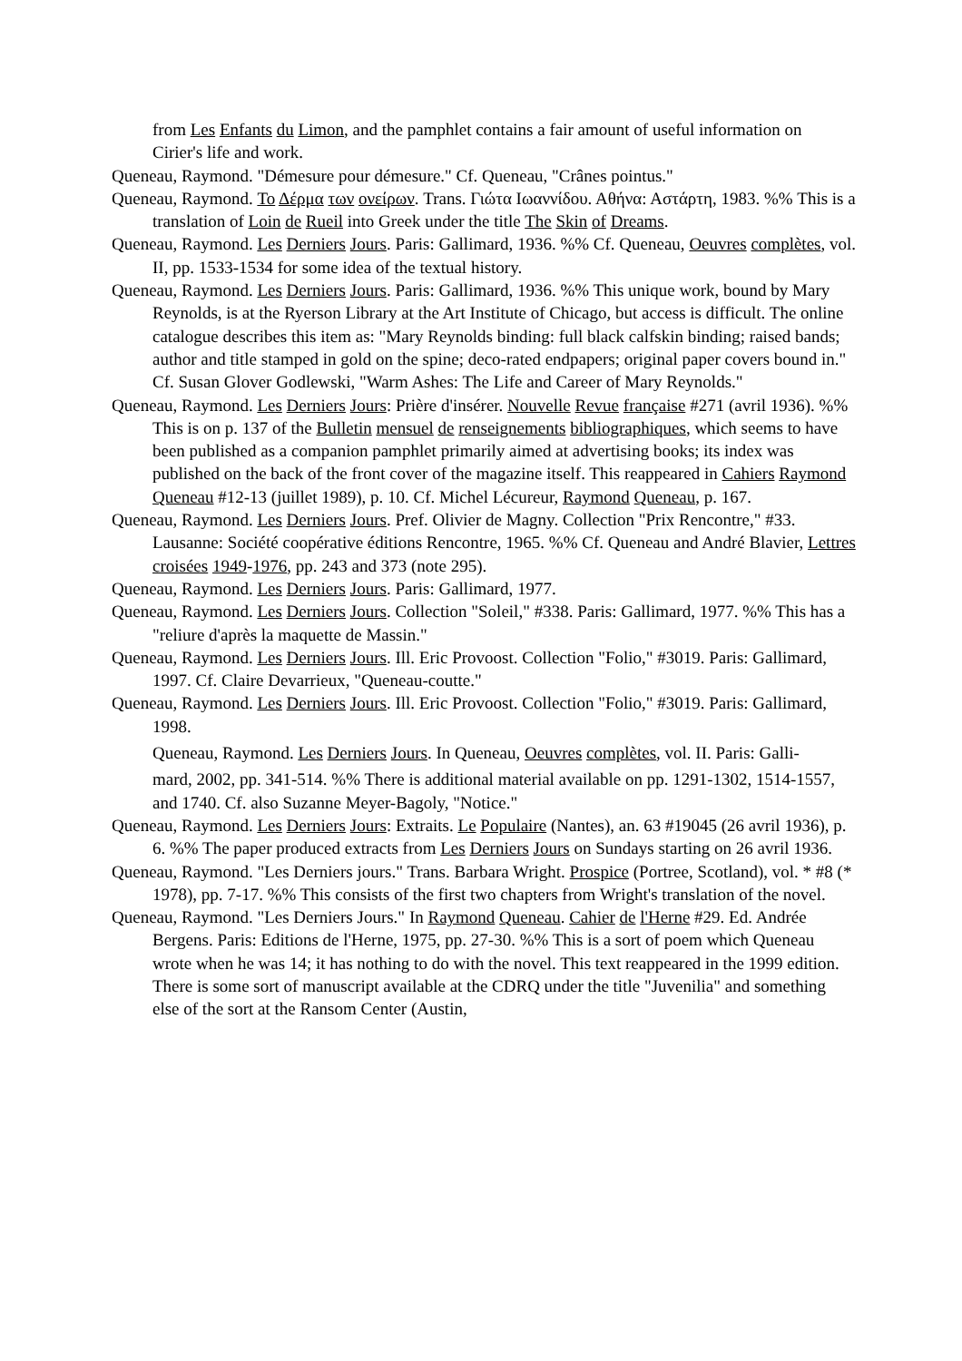from Les Enfants du Limon, and the pamphlet contains a fair amount of useful information on Cirier's life and work.
Queneau, Raymond. "Démesure pour démesure." Cf. Queneau, "Crânes pointus."
Queneau, Raymond. Το Δέρμα των ονείρων. Trans. Γιώτα Ιωαννίδου. Αθήνα: Αστάρτη, 1983. %% This is a translation of Loin de Rueil into Greek under the title The Skin of Dreams.
Queneau, Raymond. Les Derniers Jours. Paris: Gallimard, 1936. %% Cf. Queneau, Oeuvres complètes, vol. II, pp. 1533-1534 for some idea of the textual history.
Queneau, Raymond. Les Derniers Jours. Paris: Gallimard, 1936. %% This unique work, bound by Mary Reynolds, is at the Ryerson Library at the Art Institute of Chicago, but access is difficult. The online catalogue describes this item as: "Mary Reynolds binding: full black calfskin binding; raised bands; author and title stamped in gold on the spine; deco-rated endpapers; original paper covers bound in." Cf. Susan Glover Godlewski, "Warm Ashes: The Life and Career of Mary Reynolds."
Queneau, Raymond. Les Derniers Jours: Prière d'insérer. Nouvelle Revue française #271 (avril 1936). %% This is on p. 137 of the Bulletin mensuel de renseignements bibliographiques, which seems to have been published as a companion pamphlet primarily aimed at advertising books; its index was published on the back of the front cover of the magazine itself. This reappeared in Cahiers Raymond Queneau #12-13 (juillet 1989), p. 10. Cf. Michel Lécureur, Raymond Queneau, p. 167.
Queneau, Raymond. Les Derniers Jours. Pref. Olivier de Magny. Collection "Prix Rencontre," #33. Lausanne: Société coopérative éditions Rencontre, 1965. %% Cf. Queneau and André Blavier, Lettres croisées 1949-1976, pp. 243 and 373 (note 295).
Queneau, Raymond. Les Derniers Jours. Paris: Gallimard, 1977.
Queneau, Raymond. Les Derniers Jours. Collection "Soleil," #338. Paris: Gallimard, 1977. %% This has a "reliure d'après la maquette de Massin."
Queneau, Raymond. Les Derniers Jours. Ill. Eric Provoost. Collection "Folio," #3019. Paris: Gallimard, 1997. Cf. Claire Devarrieux, "Queneau-coutte."
Queneau, Raymond. Les Derniers Jours. Ill. Eric Provoost. Collection "Folio," #3019. Paris: Gallimard, 1998.
Queneau, Raymond. Les Derniers Jours. In Queneau, Oeuvres complètes, vol. II. Paris: Galli-
mard, 2002, pp. 341-514. %% There is additional material available on pp. 1291-1302, 1514-1557, and 1740. Cf. also Suzanne Meyer-Bagoly, "Notice."
Queneau, Raymond. Les Derniers Jours: Extraits. Le Populaire (Nantes), an. 63 #19045 (26 avril 1936), p. 6. %% The paper produced extracts from Les Derniers Jours on Sundays starting on 26 avril 1936.
Queneau, Raymond. "Les Derniers jours." Trans. Barbara Wright. Prospice (Portree, Scotland), vol. * #8 (* 1978), pp. 7-17. %% This consists of the first two chapters from Wright's translation of the novel.
Queneau, Raymond. "Les Derniers Jours." In Raymond Queneau. Cahier de l'Herne #29. Ed. Andrée Bergens. Paris: Editions de l'Herne, 1975, pp. 27-30. %% This is a sort of poem which Queneau wrote when he was 14; it has nothing to do with the novel. This text reappeared in the 1999 edition. There is some sort of manuscript available at the CDRQ under the title "Juvenilia" and something else of the sort at the Ransom Center (Austin,